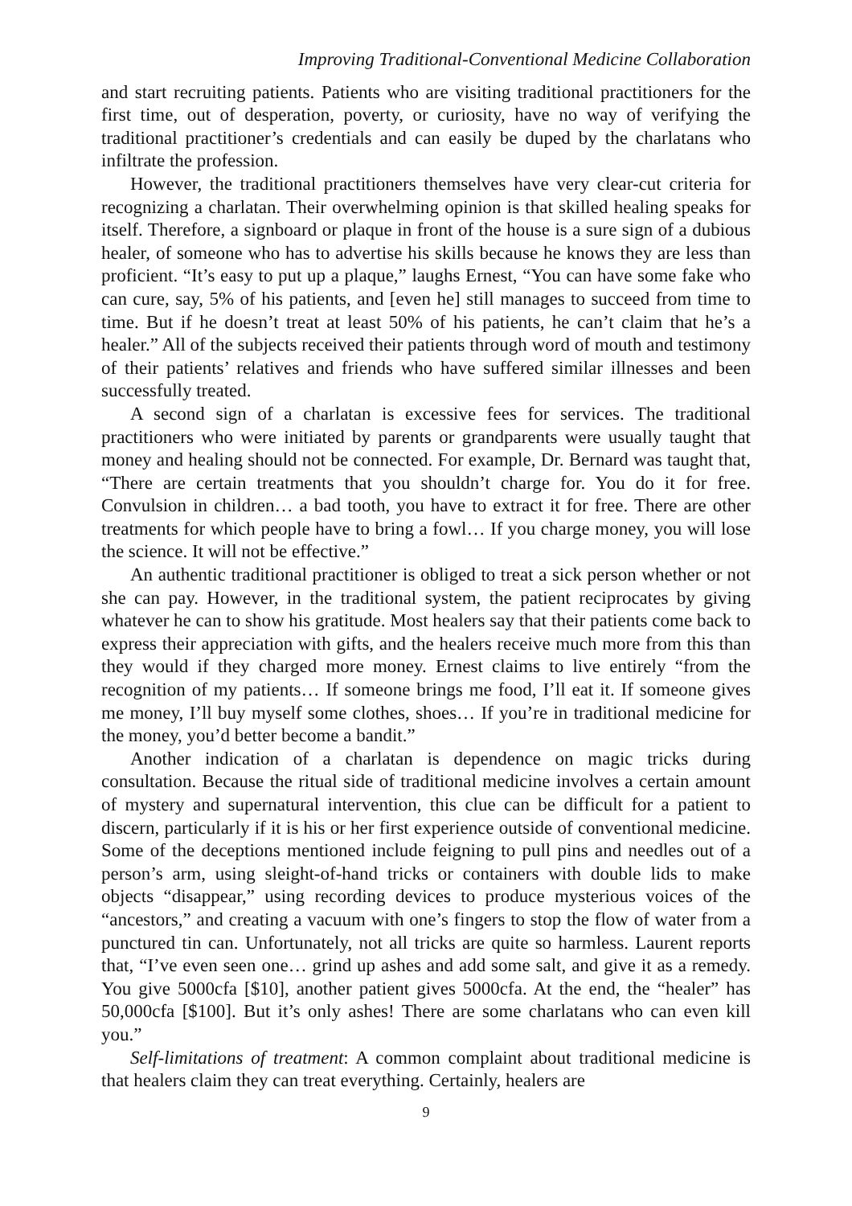Improving Traditional-Conventional Medicine Collaboration
and start recruiting patients. Patients who are visiting traditional practitioners for the first time, out of desperation, poverty, or curiosity, have no way of verifying the traditional practitioner’s credentials and can easily be duped by the charlatans who infiltrate the profession.
However, the traditional practitioners themselves have very clear-cut criteria for recognizing a charlatan. Their overwhelming opinion is that skilled healing speaks for itself. Therefore, a signboard or plaque in front of the house is a sure sign of a dubious healer, of someone who has to advertise his skills because he knows they are less than proficient. “It’s easy to put up a plaque,” laughs Ernest, “You can have some fake who can cure, say, 5% of his patients, and [even he] still manages to succeed from time to time. But if he doesn’t treat at least 50% of his patients, he can’t claim that he’s a healer.” All of the subjects received their patients through word of mouth and testimony of their patients’ relatives and friends who have suffered similar illnesses and been successfully treated.
A second sign of a charlatan is excessive fees for services. The traditional practitioners who were initiated by parents or grandparents were usually taught that money and healing should not be connected. For example, Dr. Bernard was taught that, “There are certain treatments that you shouldn’t charge for. You do it for free. Convulsion in children… a bad tooth, you have to extract it for free. There are other treatments for which people have to bring a fowl… If you charge money, you will lose the science. It will not be effective.”
An authentic traditional practitioner is obliged to treat a sick person whether or not she can pay. However, in the traditional system, the patient reciprocates by giving whatever he can to show his gratitude. Most healers say that their patients come back to express their appreciation with gifts, and the healers receive much more from this than they would if they charged more money. Ernest claims to live entirely “from the recognition of my patients… If someone brings me food, I’ll eat it. If someone gives me money, I’ll buy myself some clothes, shoes… If you’re in traditional medicine for the money, you’d better become a bandit.”
Another indication of a charlatan is dependence on magic tricks during consultation. Because the ritual side of traditional medicine involves a certain amount of mystery and supernatural intervention, this clue can be difficult for a patient to discern, particularly if it is his or her first experience outside of conventional medicine. Some of the deceptions mentioned include feigning to pull pins and needles out of a person’s arm, using sleight-of-hand tricks or containers with double lids to make objects “disappear,” using recording devices to produce mysterious voices of the “ancestors,” and creating a vacuum with one’s fingers to stop the flow of water from a punctured tin can. Unfortunately, not all tricks are quite so harmless. Laurent reports that, “I’ve even seen one… grind up ashes and add some salt, and give it as a remedy. You give 5000cfa [$10], another patient gives 5000cfa. At the end, the “healer” has 50,000cfa [$100]. But it’s only ashes! There are some charlatans who can even kill you.”
Self-limitations of treatment: A common complaint about traditional medicine is that healers claim they can treat everything. Certainly, healers are
9